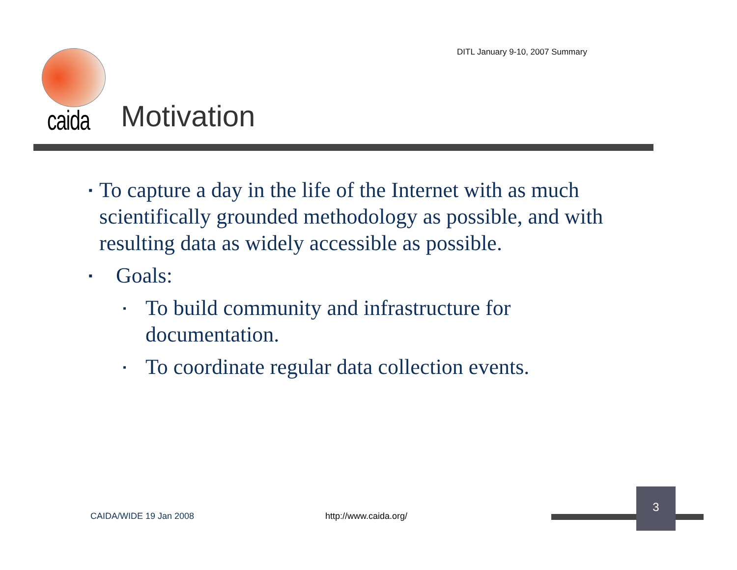DITL January 9-10, 2007 Summary
caida Motivation
▪ To capture a day in the life of the Internet with as much scientifically grounded methodology as possible, and with resulting data as widely accessible as possible.
▪ Goals:
▪ To build community and infrastructure for documentation.
▪ To coordinate regular data collection events.
CAIDA/WIDE 19 Jan 2008 http://www.caida.org/
3